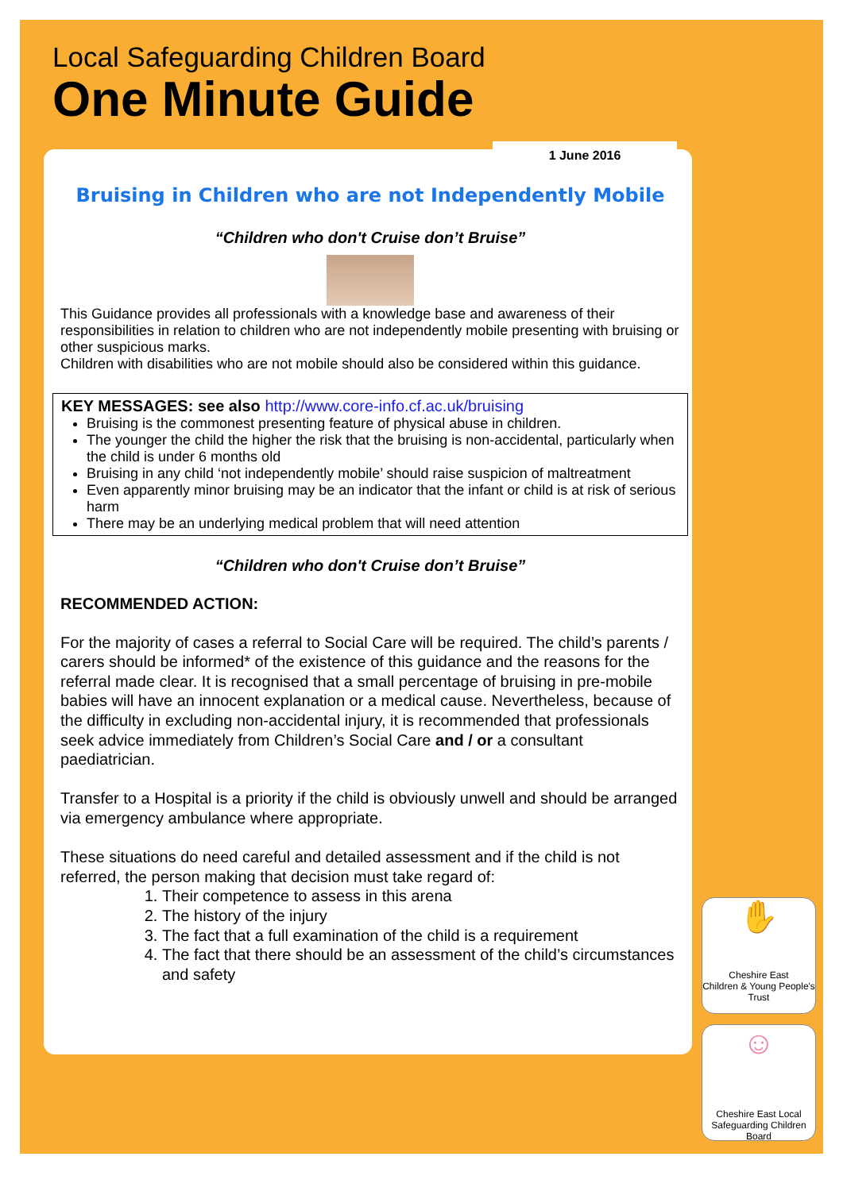Local Safeguarding Children Board
One Minute Guide
1 June 2016
Bruising in Children who are not Independently Mobile
“Children who don't Cruise don’t Bruise”
This Guidance provides all professionals with a knowledge base and awareness of their responsibilities in relation to children who are not independently mobile presenting with bruising or other suspicious marks.
Children with disabilities who are not mobile should also be considered within this guidance.
KEY MESSAGES: see also http://www.core-info.cf.ac.uk/bruising
Bruising is the commonest presenting feature of physical abuse in children.
The younger the child the higher the risk that the bruising is non-accidental, particularly when the child is under 6 months old
Bruising in any child ‘not independently mobile’ should raise suspicion of maltreatment
Even apparently minor bruising may be an indicator that the infant or child is at risk of serious harm
There may be an underlying medical problem that will need attention
“Children who don't Cruise don’t Bruise”
RECOMMENDED ACTION:
For the majority of cases a referral to Social Care will be required. The child’s parents / carers should be informed* of the existence of this guidance and the reasons for the referral made clear. It is recognised that a small percentage of bruising in pre-mobile babies will have an innocent explanation or a medical cause. Nevertheless, because of the difficulty in excluding non-accidental injury, it is recommended that professionals seek advice immediately from Children’s Social Care and / or a consultant paediatrician.
Transfer to a Hospital is a priority if the child is obviously unwell and should be arranged via emergency ambulance where appropriate.
These situations do need careful and detailed assessment and if the child is not referred, the person making that decision must take regard of:
1. Their competence to assess in this arena
2. The history of the injury
3. The fact that a full examination of the child is a requirement
4. The fact that there should be an assessment of the child’s circumstances and safety
✋
Cheshire East
Children & Young People's Trust
☺
Cheshire East Local Safeguarding Children Board